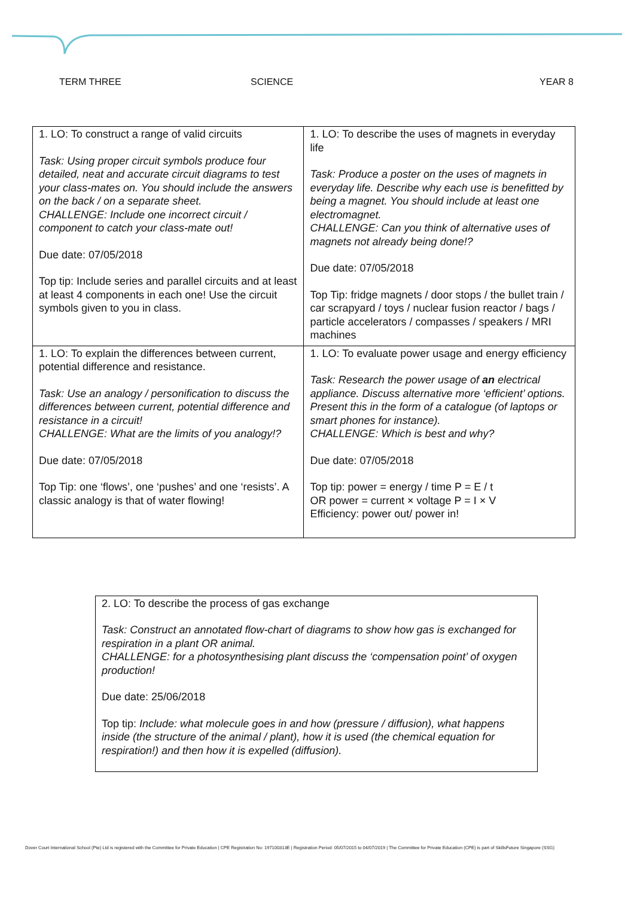TERM THREE SCIENCE YEAR 8
| 1. LO: To construct a range of valid circuits Task: Using proper circuit symbols produce four detailed, neat and accurate circuit diagrams to test your class-mates on. You should include the answers on the back / on a separate sheet. CHALLENGE: Include one incorrect circuit / component to catch your class-mate out! Due date: 07/05/2018 Top tip: Include series and parallel circuits and at least at least 4 components in each one! Use the circuit symbols given to you in class. | 1. LO: To describe the uses of magnets in everyday life Task: Produce a poster on the uses of magnets in everyday life. Describe why each use is benefitted by being a magnet. You should include at least one electromagnet. CHALLENGE: Can you think of alternative uses of magnets not already being done!? Due date: 07/05/2018 Top Tip: fridge magnets / door stops / the bullet train / car scrapyard / toys / nuclear fusion reactor / bags / particle accelerators / compasses / speakers / MRI machines |
| 1. LO: To explain the differences between current, potential difference and resistance. Task: Use an analogy / personification to discuss the differences between current, potential difference and resistance in a circuit! CHALLENGE: What are the limits of you analogy!? Due date: 07/05/2018 Top Tip: one ‘flows’, one ‘pushes’ and one ‘resists’. A classic analogy is that of water flowing! | 1. LO: To evaluate power usage and energy efficiency Task: Research the power usage of an electrical appliance. Discuss alternative more ‘efficient’ options. Present this in the form of a catalogue (of laptops or smart phones for instance). CHALLENGE: Which is best and why? Due date: 07/05/2018 Top tip: power = energy / time P = E / t OR power = current × voltage P = I × V Efficiency: power out/ power in! |
| 2. LO: To describe the process of gas exchange Task: Construct an annotated flow-chart of diagrams to show how gas is exchanged for respiration in a plant OR animal. CHALLENGE: for a photosynthesising plant discuss the ‘compensation point’ of oxygen production! Due date: 25/06/2018 Top tip: Include: what molecule goes in and how (pressure / diffusion), what happens inside (the structure of the animal / plant), how it is used (the chemical equation for respiration!) and then how it is expelled (diffusion). |
Dover Court International School (Pte) Ltd is registered with the Committee for Private Education | CPE Registration No: 197100313E | Registration Period: 05/07/2015 to 04/07/2019 | The Committee for Private Education (CPE) is part of SkillsFuture Singapore (SSG)